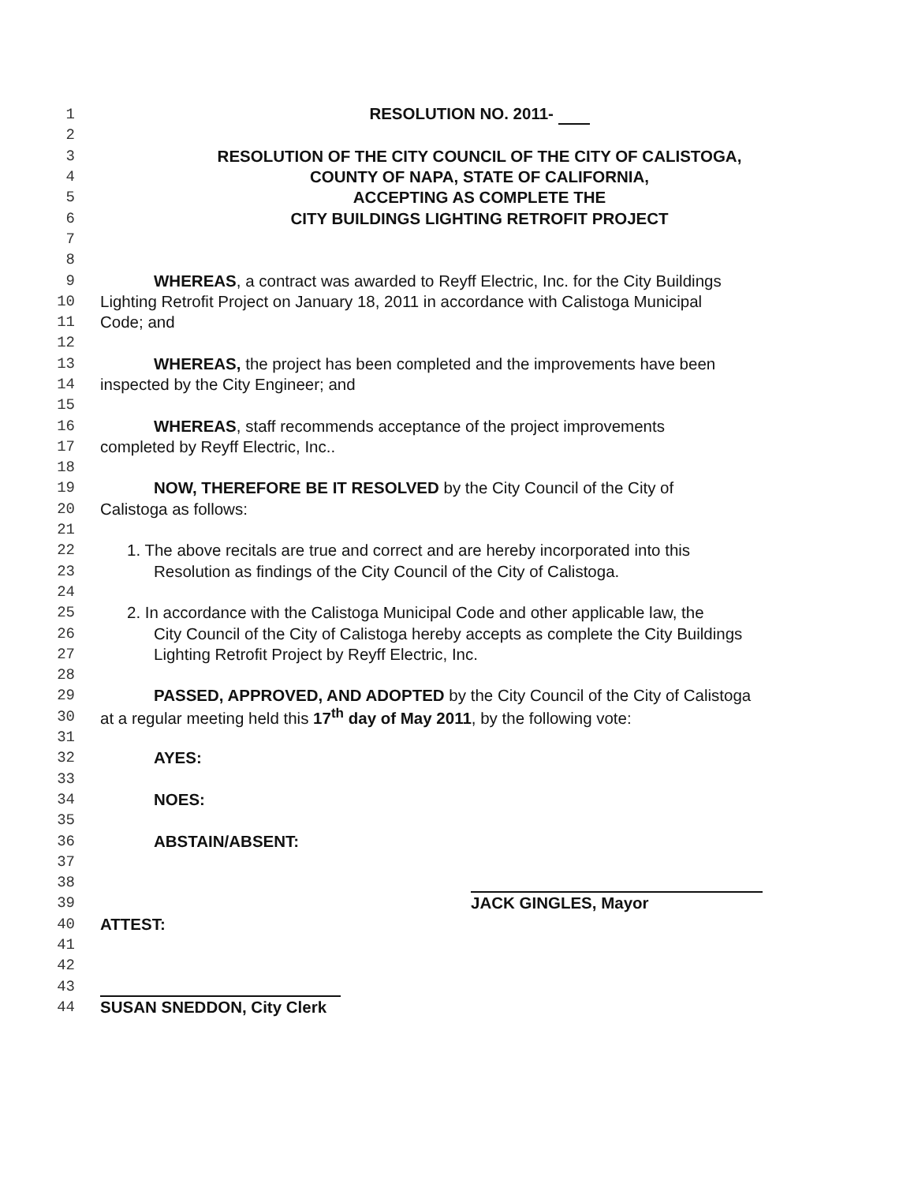1 RESOLUTION NO. 2011-
2
3 RESOLUTION OF THE CITY COUNCIL OF THE CITY OF CALISTOGA,
4 COUNTY OF NAPA, STATE OF CALIFORNIA,
5 ACCEPTING AS COMPLETE THE
6 CITY BUILDINGS LIGHTING RETROFIT PROJECT
7
8
9 WHEREAS, a contract was awarded to Reyff Electric, Inc. for the City Buildings
10 Lighting Retrofit Project on January 18, 2011 in accordance with Calistoga Municipal
11 Code; and
12
13 WHEREAS, the project has been completed and the improvements have been
14 inspected by the City Engineer; and
15
16 WHEREAS, staff recommends acceptance of the project improvements
17 completed by Reyff Electric, Inc..
18
19 NOW, THEREFORE BE IT RESOLVED by the City Council of the City of
20 Calistoga as follows:
21
22 1. The above recitals are true and correct and are hereby incorporated into this
23 Resolution as findings of the City Council of the City of Calistoga.
24
25 2. In accordance with the Calistoga Municipal Code and other applicable law, the
26 City Council of the City of Calistoga hereby accepts as complete the City Buildings
27 Lighting Retrofit Project by Reyff Electric, Inc.
28
29 PASSED, APPROVED, AND ADOPTED by the City Council of the City of Calistoga
30 at a regular meeting held this 17<sup>th</sup> day of May 2011, by the following vote:
31
32 AYES:
33
34 NOES:
35
36 ABSTAIN/ABSENT:
37
38
39 JACK GINGLES, Mayor
40 ATTEST:
41
42
43
44 SUSAN SNEDDON, City Clerk